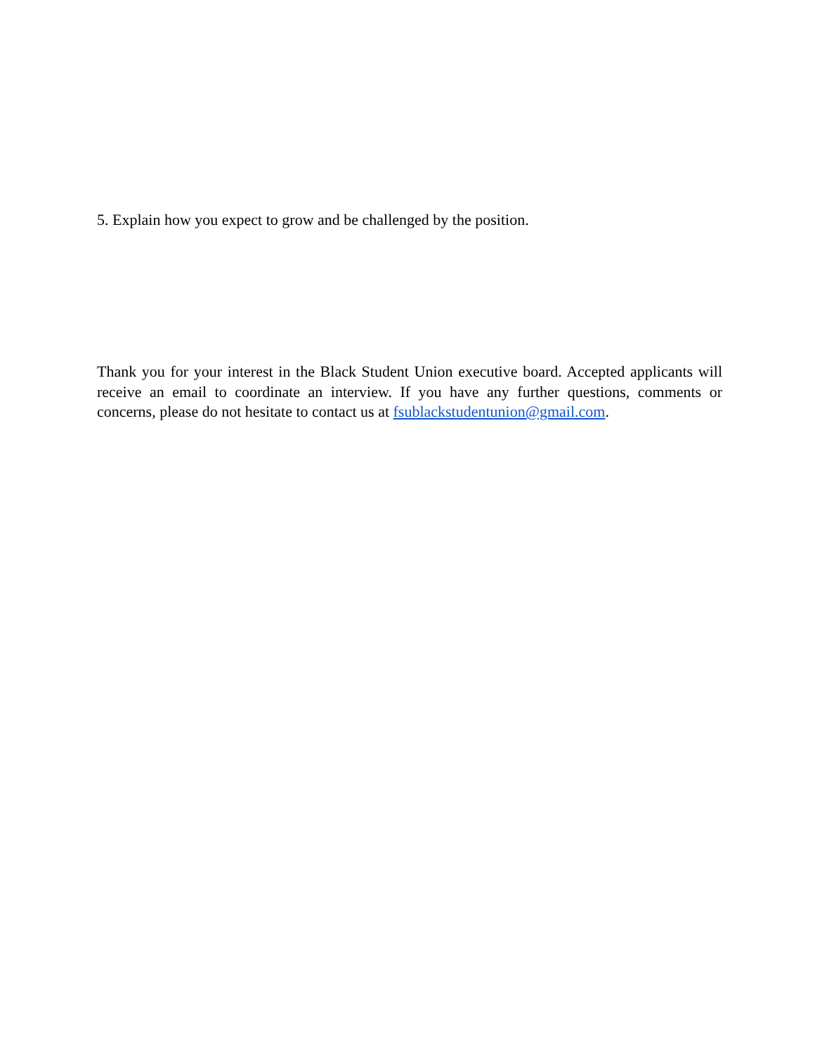5. Explain how you expect to grow and be challenged by the position.
Thank you for your interest in the Black Student Union executive board. Accepted applicants will receive an email to coordinate an interview. If you have any further questions, comments or concerns, please do not hesitate to contact us at fsublackstudentunion@gmail.com.